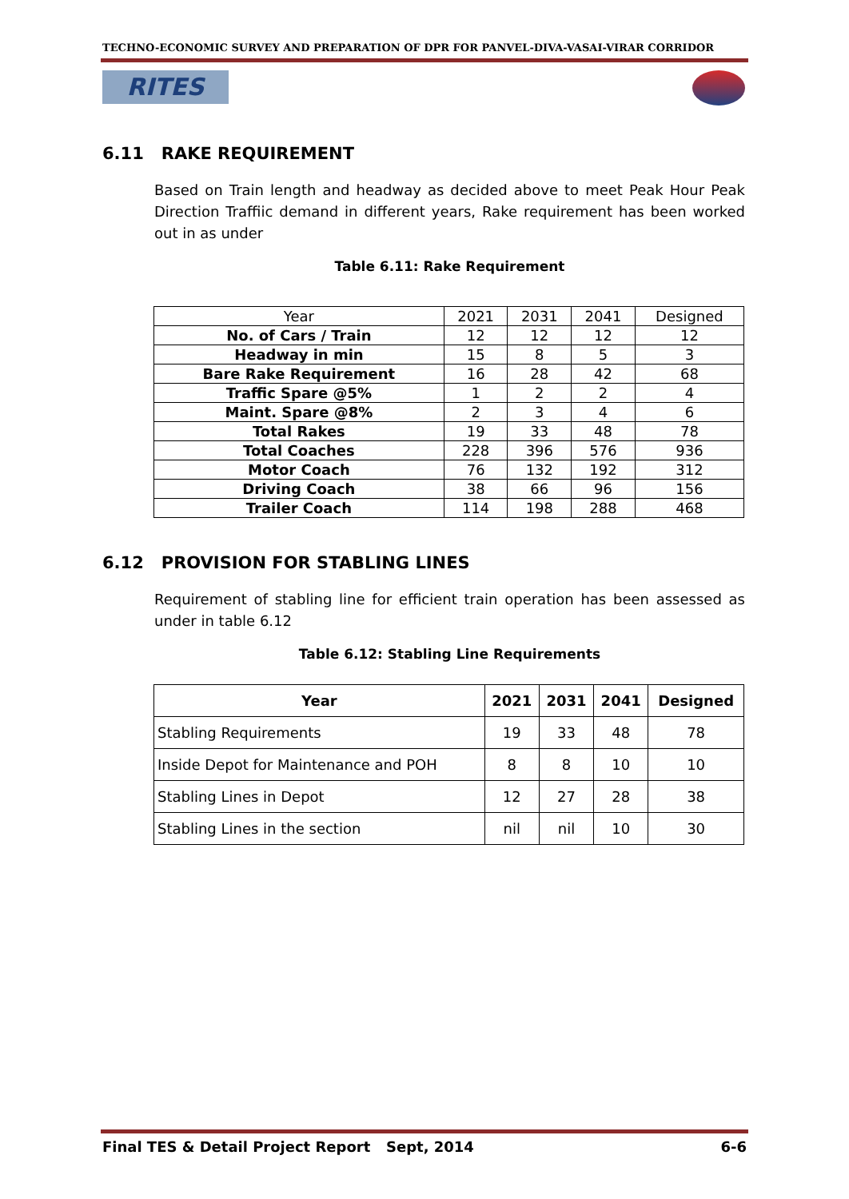TECHNO-ECONOMIC SURVEY AND PREPARATION OF DPR FOR PANVEL-DIVA-VASAI-VIRAR CORRIDOR
RITES
6.11 RAKE REQUIREMENT
Based on Train length and headway as decided above to meet Peak Hour Peak Direction Traffiic demand in different years, Rake requirement has been worked out in as under
Table 6.11: Rake Requirement
| Year | 2021 | 2031 | 2041 | Designed |
| --- | --- | --- | --- | --- |
| No. of Cars / Train | 12 | 12 | 12 | 12 |
| Headway in min | 15 | 8 | 5 | 3 |
| Bare Rake Requirement | 16 | 28 | 42 | 68 |
| Traffic Spare @5% | 1 | 2 | 2 | 4 |
| Maint. Spare @8% | 2 | 3 | 4 | 6 |
| Total Rakes | 19 | 33 | 48 | 78 |
| Total Coaches | 228 | 396 | 576 | 936 |
| Motor Coach | 76 | 132 | 192 | 312 |
| Driving Coach | 38 | 66 | 96 | 156 |
| Trailer Coach | 114 | 198 | 288 | 468 |
6.12 PROVISION FOR STABLING LINES
Requirement of stabling line for efficient train operation has been assessed as under in table 6.12
Table 6.12: Stabling Line Requirements
| Year | 2021 | 2031 | 2041 | Designed |
| --- | --- | --- | --- | --- |
| Stabling Requirements | 19 | 33 | 48 | 78 |
| Inside Depot for Maintenance and POH | 8 | 8 | 10 | 10 |
| Stabling Lines in Depot | 12 | 27 | 28 | 38 |
| Stabling Lines in the section | nil | nil | 10 | 30 |
Final TES & Detail Project Report Sept, 2014 6-6